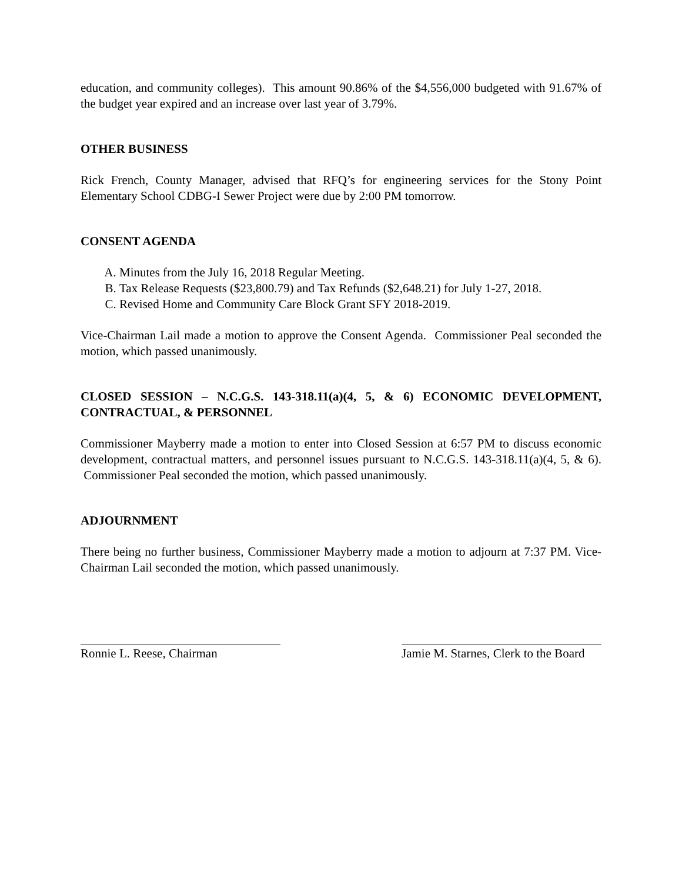education, and community colleges). This amount 90.86% of the $4,556,000 budgeted with 91.67% of the budget year expired and an increase over last year of 3.79%.
OTHER BUSINESS
Rick French, County Manager, advised that RFQ’s for engineering services for the Stony Point Elementary School CDBG-I Sewer Project were due by 2:00 PM tomorrow.
CONSENT AGENDA
A. Minutes from the July 16, 2018 Regular Meeting.
B. Tax Release Requests ($23,800.79) and Tax Refunds ($2,648.21) for July 1-27, 2018.
C. Revised Home and Community Care Block Grant SFY 2018-2019.
Vice-Chairman Lail made a motion to approve the Consent Agenda. Commissioner Peal seconded the motion, which passed unanimously.
CLOSED SESSION – N.C.G.S. 143-318.11(a)(4, 5, & 6) ECONOMIC DEVELOPMENT, CONTRACTUAL, & PERSONNEL
Commissioner Mayberry made a motion to enter into Closed Session at 6:57 PM to discuss economic development, contractual matters, and personnel issues pursuant to N.C.G.S. 143-318.11(a)(4, 5, & 6). Commissioner Peal seconded the motion, which passed unanimously.
ADJOURNMENT
There being no further business, Commissioner Mayberry made a motion to adjourn at 7:37 PM. Vice-Chairman Lail seconded the motion, which passed unanimously.
Ronnie L. Reese, Chairman Jamie M. Starnes, Clerk to the Board